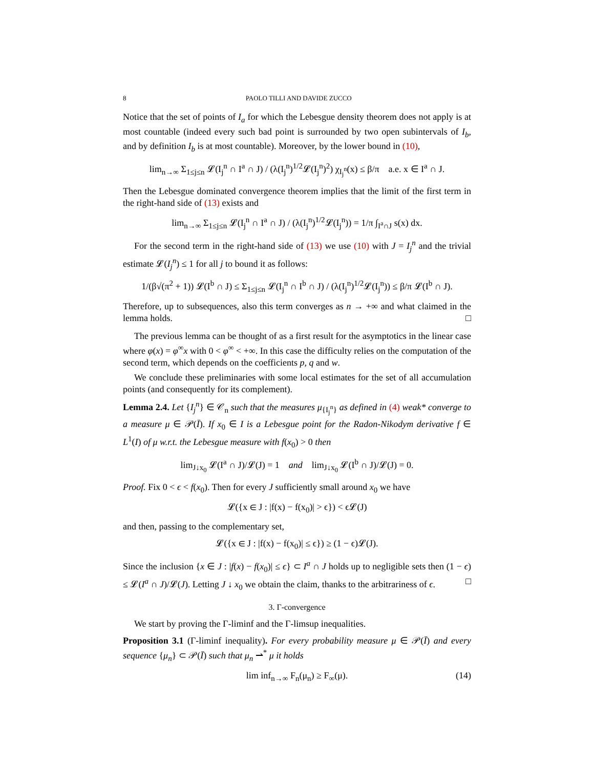8 PAOLO TILLI AND DAVIDE ZUCCO
Notice that the set of points of I<sub>a</sub> for which the Lebesgue density theorem does not apply is at most countable (indeed every such bad point is surrounded by two open subintervals of I<sub>b</sub>, and by definition I<sub>b</sub> is at most countable). Moreover, by the lower bound in (10),
lim<sub>n→∞</sub> Σ<sub>1≤j≤n</sub> 𝓛(I<sub>j</sub><sup>n</sup> ∩ I<sup>a</sup> ∩ J) / (λ(I<sub>j</sub><sup>n</sup>)<sup>1/2</sup>𝓛(I<sub>j</sub><sup>n</sup>)<sup>2</sup>) χ<sub>I<sub>j</sub><sup>n</sup></sub>(x) ≤ β/π a.e. x ∈ I<sup>a</sup> ∩ J.
Then the Lebesgue dominated convergence theorem implies that the limit of the first term in the right-hand side of (13) exists and
lim<sub>n→∞</sub> Σ<sub>1≤j≤n</sub> 𝓛(I<sub>j</sub><sup>n</sup> ∩ I<sup>a</sup> ∩ J) / (λ(I<sub>j</sub><sup>n</sup>)<sup>1/2</sup>𝓛(I<sub>j</sub><sup>n</sup>)) = 1/π ∫<sub>I<sup>a</sup>∩J</sub> s(x) dx.
For the second term in the right-hand side of (13) we use (10) with J = I<sub>j</sub><sup>n</sup> and the trivial estimate 𝓛(I<sub>j</sub><sup>n</sup>) ≤ 1 for all j to bound it as follows:
1/(β√(π<sup>2</sup> + 1)) 𝓛(I<sup>b</sup> ∩ J) ≤ Σ<sub>1≤j≤n</sub> 𝓛(I<sub>j</sub><sup>n</sup> ∩ I<sup>b</sup> ∩ J) / (λ(I<sub>j</sub><sup>n</sup>)<sup>1/2</sup>𝓛(I<sub>j</sub><sup>n</sup>)) ≤ β/π 𝓛(I<sup>b</sup> ∩ J).
Therefore, up to subsequences, also this term converges as n → +∞ and what claimed in the lemma holds. □
The previous lemma can be thought of as a first result for the asymptotics in the linear case where φ(x) = φ<sup>∞</sup>x with 0 < φ<sup>∞</sup> < +∞. In this case the difficulty relies on the computation of the second term, which depends on the coefficients p, q and w.
We conclude these preliminaries with some local estimates for the set of all accumulation points (and consequently for its complement).
Lemma 2.4. Let {I<sub>j</sub><sup>n</sup>} ∈ 𝒞<sub>n</sub> such that the measures μ<sub>{I<sub>j</sub><sup>n</sup>}</sub> as defined in (4) weak* converge to a measure μ ∈ 𝒫(Ī). If x<sub>0</sub> ∈ I is a Lebesgue point for the Radon-Nikodym derivative f ∈ L<sup>1</sup>(I) of μ w.r.t. the Lebesgue measure with f(x<sub>0</sub>) > 0 then
lim<sub>J↓x<sub>0</sub></sub> 𝓛(I<sup>a</sup> ∩ J)/𝓛(J) = 1 and lim<sub>J↓x<sub>0</sub></sub> 𝓛(I<sup>b</sup> ∩ J)/𝓛(J) = 0.
Proof. Fix 0 < ϵ < f(x<sub>0</sub>). Then for every J sufficiently small around x<sub>0</sub> we have
𝓛({x ∈ J : |f(x) − f(x<sub>0</sub>)| > ϵ}) < ϵ𝓛(J)
and then, passing to the complementary set,
𝓛({x ∈ J : |f(x) − f(x<sub>0</sub>)| ≤ ϵ}) ≥ (1 − ϵ)𝓛(J).
Since the inclusion {x ∈ J : |f(x) − f(x<sub>0</sub>)| ≤ ϵ} ⊂ I<sup>a</sup> ∩ J holds up to negligible sets then (1 − ϵ) ≤ 𝓛(I<sup>a</sup> ∩ J)/𝓛(J). Letting J ↓ x<sub>0</sub> we obtain the claim, thanks to the arbitrariness of ϵ. □
3. Γ-convergence
We start by proving the Γ-liminf and the Γ-limsup inequalities.
Proposition 3.1 (Γ-liminf inequality). For every probability measure μ ∈ 𝒫(Ī) and every sequence {μ<sub>n</sub>} ⊂ 𝒫(Ī) such that μ<sub>n</sub> ⇀<sup>*</sup> μ it holds
lim inf<sub>n→∞</sub> F<sub>n</sub>(μ<sub>n</sub>) ≥ F<sub>∞</sub>(μ). (14)